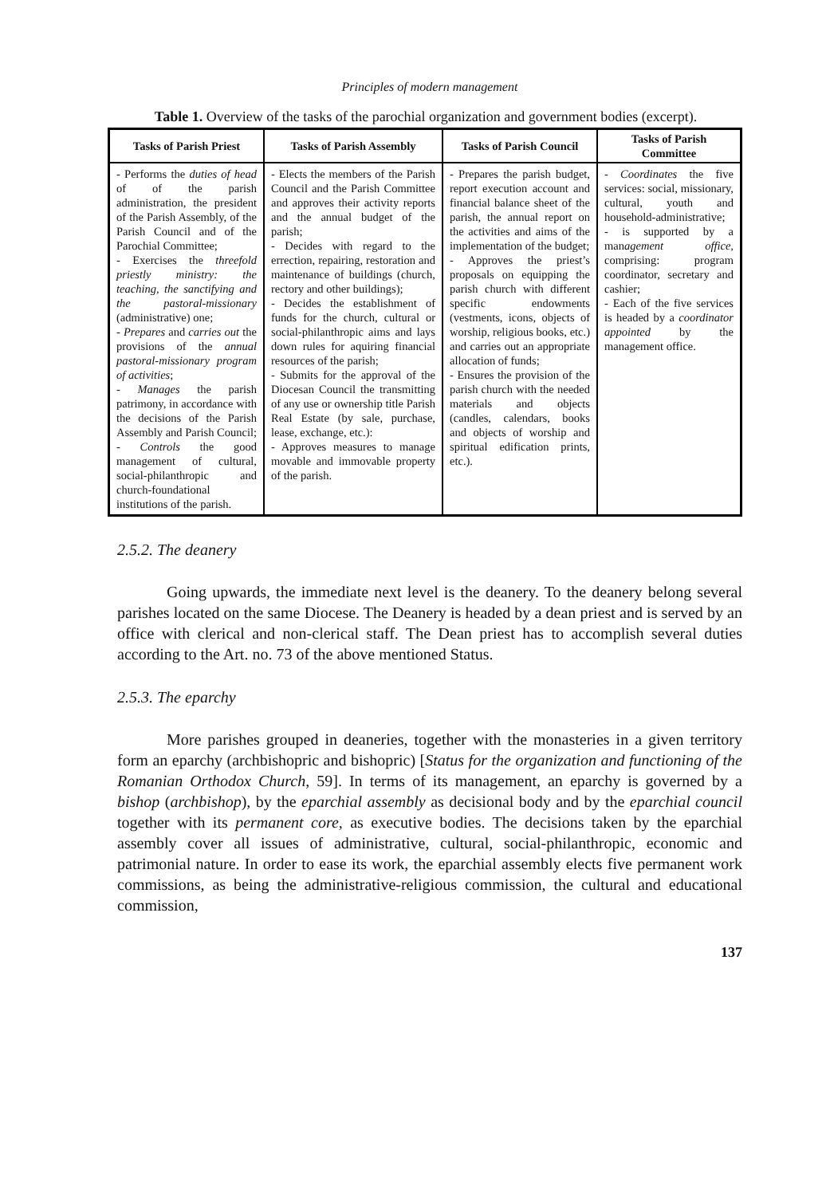Principles of modern management
Table 1. Overview of the tasks of the parochial organization and government bodies (excerpt).
| Tasks of Parish Priest | Tasks of Parish Assembly | Tasks of Parish Council | Tasks of Parish Committee |
| --- | --- | --- | --- |
| - Performs the duties of head of of the parish administration, the president of the Parish Assembly, of the Parish Council and of the Parochial Committee; - Exercises the threefold priestly ministry: the teaching, the sanctifying and the pastoral-missionary (administrative) one; - Prepares and carries out the provisions of the annual pastoral-missionary program of activities ; - Manages the parish patrimony, in accordance with the decisions of the Parish Assembly and Parish Council; - Controls the good management of cultural, social-philanthropic and church-foundational institutions of the parish. | - Elects the members of the Parish Council and the Parish Committee and approves their activity reports and the annual budget of the parish; - Decides with regard to the errection, repairing, restoration and maintenance of buildings (church, rectory and other buildings); - Decides the establishment of funds for the church, cultural or social-philanthropic aims and lays down rules for aquiring financial resources of the parish; - Submits for the approval of the Diocesan Council the transmitting of any use or ownership title Parish Real Estate (by sale, purchase, lease, exchange, etc.): - Approves measures to manage movable and immovable property of the parish. | - Prepares the parish budget, report execution account and financial balance sheet of the parish, the annual report on the activities and aims of the implementation of the budget; - Approves the priest’s proposals on equipping the parish church with different specific endowments (vestments, icons, objects of worship, religious books, etc.) and carries out an appropriate allocation of funds; - Ensures the provision of the parish church with the needed materials and objects (candles, calendars, books and objects of worship and spiritual edification prints, etc.). | - Coordinates the five services: social, missionary, cultural, youth and household-administrative; - is supported by a man agement office, comprising: program coordinator, secretary and cashier; - Each of the five services is headed by a coordinator appointed by the management office. |
2.5.2. The deanery
Going upwards, the immediate next level is the deanery. To the deanery belong several parishes located on the same Diocese. The Deanery is headed by a dean priest and is served by an office with clerical and non-clerical staff. The Dean priest has to accomplish several duties according to the Art. no. 73 of the above mentioned Status.
2.5.3. The eparchy
More parishes grouped in deaneries, together with the monasteries in a given territory form an eparchy (archbishopric and bishopric) [Status for the organization and functioning of the Romanian Orthodox Church, 59]. In terms of its management, an eparchy is governed by a bishop (archbishop), by the eparchial assembly as decisional body and by the eparchial council together with its permanent core, as executive bodies. The decisions taken by the eparchial assembly cover all issues of administrative, cultural, social-philanthropic, economic and patrimonial nature. In order to ease its work, the eparchial assembly elects five permanent work commissions, as being the administrative-religious commission, the cultural and educational commission,
137